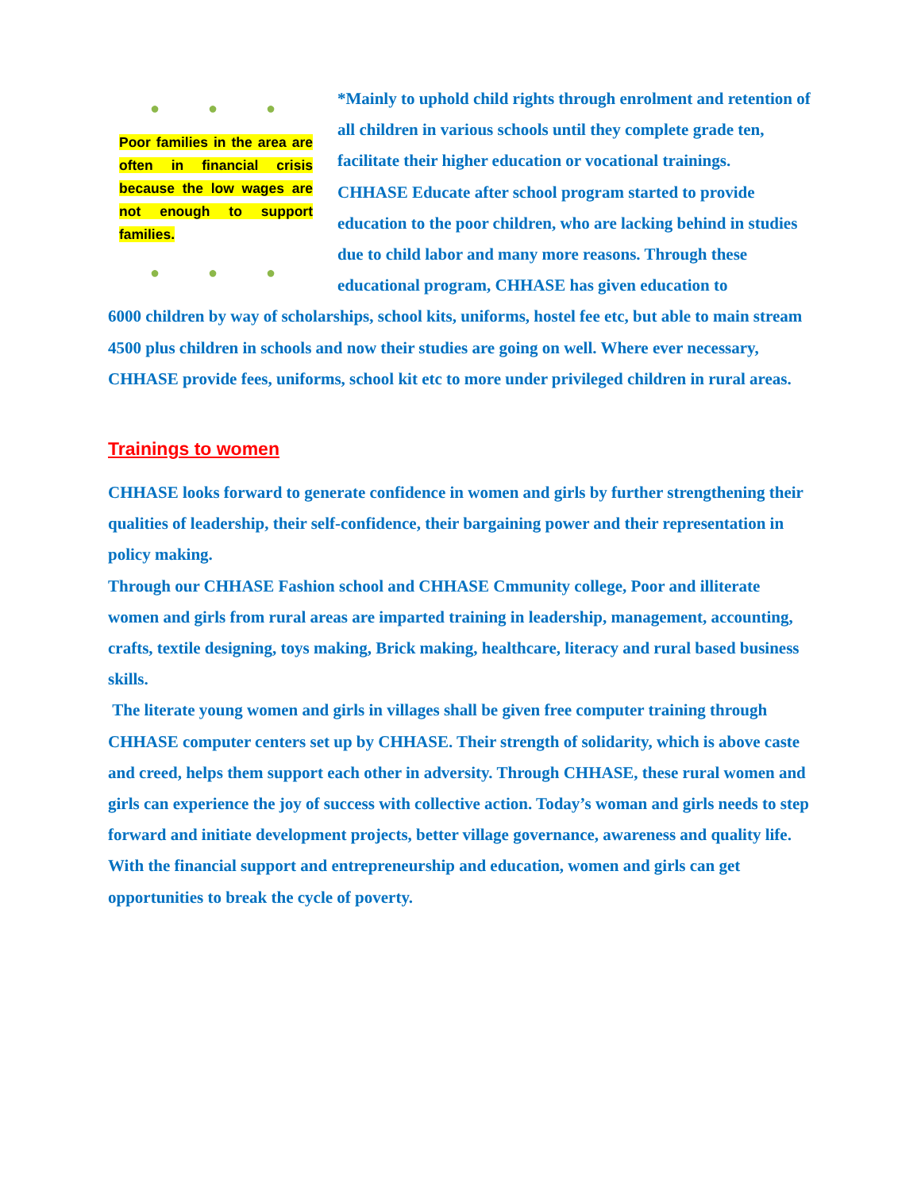● ● ●
Poor families in the area are often in financial crisis because the low wages are not enough to support families.
● ● ●
*Mainly to uphold child rights through enrolment and retention of all children in various schools until they complete grade ten, facilitate their higher education or vocational trainings.
CHHASE Educate after school program started to provide education to the poor children, who are lacking behind in studies due to child labor and many more reasons. Through these educational program, CHHASE has given education to
6000 children by way of scholarships, school kits, uniforms, hostel fee etc, but able to main stream 4500 plus children in schools and now their studies are going on well. Where ever necessary, CHHASE provide fees, uniforms, school kit etc to more under privileged children in rural areas.
Trainings to women
CHHASE looks forward to generate confidence in women and girls by further strengthening their qualities of leadership, their self-confidence, their bargaining power and their representation in policy making.
Through our CHHASE Fashion school and CHHASE Cmmunity college, Poor and illiterate women and girls from rural areas are imparted training in leadership, management, accounting, crafts, textile designing, toys making, Brick making, healthcare, literacy and rural based business skills.
The literate young women and girls in villages shall be given free computer training through CHHASE computer centers set up by CHHASE. Their strength of solidarity, which is above caste and creed, helps them support each other in adversity. Through CHHASE, these rural women and girls can experience the joy of success with collective action. Today’s woman and girls needs to step forward and initiate development projects, better village governance, awareness and quality life. With the financial support and entrepreneurship and education, women and girls can get opportunities to break the cycle of poverty.